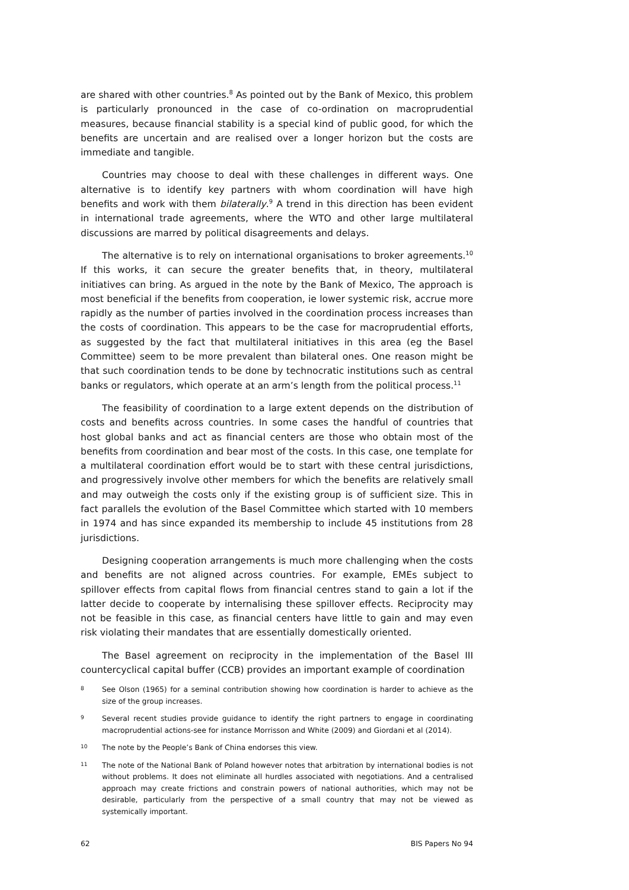are shared with other countries.<sup>8</sup> As pointed out by the Bank of Mexico, this problem is particularly pronounced in the case of co-ordination on macroprudential measures, because financial stability is a special kind of public good, for which the benefits are uncertain and are realised over a longer horizon but the costs are immediate and tangible.
Countries may choose to deal with these challenges in different ways. One alternative is to identify key partners with whom coordination will have high benefits and work with them bilaterally.<sup>9</sup> A trend in this direction has been evident in international trade agreements, where the WTO and other large multilateral discussions are marred by political disagreements and delays.
The alternative is to rely on international organisations to broker agreements.<sup>10</sup> If this works, it can secure the greater benefits that, in theory, multilateral initiatives can bring. As argued in the note by the Bank of Mexico, The approach is most beneficial if the benefits from cooperation, ie lower systemic risk, accrue more rapidly as the number of parties involved in the coordination process increases than the costs of coordination. This appears to be the case for macroprudential efforts, as suggested by the fact that multilateral initiatives in this area (eg the Basel Committee) seem to be more prevalent than bilateral ones. One reason might be that such coordination tends to be done by technocratic institutions such as central banks or regulators, which operate at an arm’s length from the political process.<sup>11</sup>
The feasibility of coordination to a large extent depends on the distribution of costs and benefits across countries. In some cases the handful of countries that host global banks and act as financial centers are those who obtain most of the benefits from coordination and bear most of the costs. In this case, one template for a multilateral coordination effort would be to start with these central jurisdictions, and progressively involve other members for which the benefits are relatively small and may outweigh the costs only if the existing group is of sufficient size. This in fact parallels the evolution of the Basel Committee which started with 10 members in 1974 and has since expanded its membership to include 45 institutions from 28 jurisdictions.
Designing cooperation arrangements is much more challenging when the costs and benefits are not aligned across countries. For example, EMEs subject to spillover effects from capital flows from financial centres stand to gain a lot if the latter decide to cooperate by internalising these spillover effects. Reciprocity may not be feasible in this case, as financial centers have little to gain and may even risk violating their mandates that are essentially domestically oriented.
The Basel agreement on reciprocity in the implementation of the Basel III countercyclical capital buffer (CCB) provides an important example of coordination
8 See Olson (1965) for a seminal contribution showing how coordination is harder to achieve as the size of the group increases.
9 Several recent studies provide guidance to identify the right partners to engage in coordinating macroprudential actions-see for instance Morrisson and White (2009) and Giordani et al (2014).
10 The note by the People’s Bank of China endorses this view.
11 The note of the National Bank of Poland however notes that arbitration by international bodies is not without problems. It does not eliminate all hurdles associated with negotiations. And a centralised approach may create frictions and constrain powers of national authorities, which may not be desirable, particularly from the perspective of a small country that may not be viewed as systemically important.
62 BIS Papers No 94